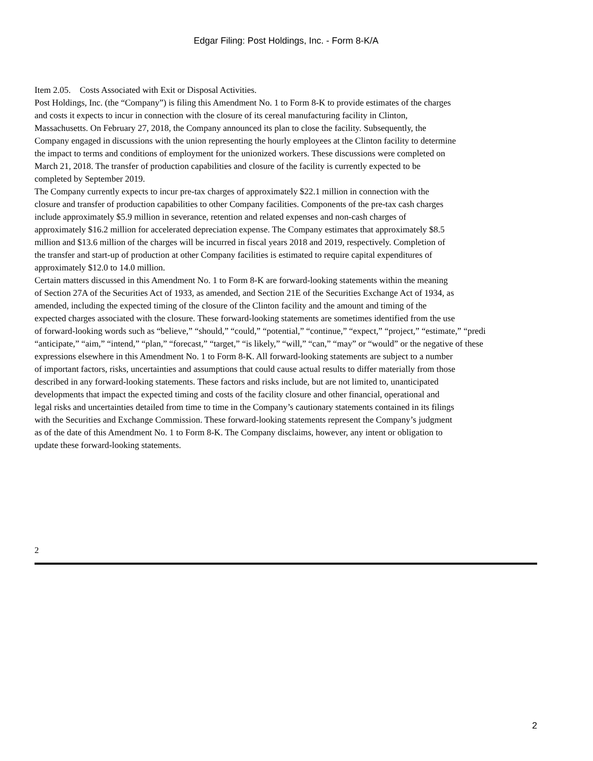Edgar Filing: Post Holdings, Inc. - Form 8-K/A
Item 2.05. Costs Associated with Exit or Disposal Activities.
Post Holdings, Inc. (the “Company”) is filing this Amendment No. 1 to Form 8-K to provide estimates of the charges
and costs it expects to incur in connection with the closure of its cereal manufacturing facility in Clinton,
Massachusetts. On February 27, 2018, the Company announced its plan to close the facility. Subsequently, the
Company engaged in discussions with the union representing the hourly employees at the Clinton facility to determine
the impact to terms and conditions of employment for the unionized workers. These discussions were completed on
March 21, 2018. The transfer of production capabilities and closure of the facility is currently expected to be
completed by September 2019.
The Company currently expects to incur pre-tax charges of approximately $22.1 million in connection with the
closure and transfer of production capabilities to other Company facilities. Components of the pre-tax cash charges
include approximately $5.9 million in severance, retention and related expenses and non-cash charges of
approximately $16.2 million for accelerated depreciation expense. The Company estimates that approximately $8.5
million and $13.6 million of the charges will be incurred in fiscal years 2018 and 2019, respectively. Completion of
the transfer and start-up of production at other Company facilities is estimated to require capital expenditures of
approximately $12.0 to 14.0 million.
Certain matters discussed in this Amendment No. 1 to Form 8-K are forward-looking statements within the meaning
of Section 27A of the Securities Act of 1933, as amended, and Section 21E of the Securities Exchange Act of 1934, as
amended, including the expected timing of the closure of the Clinton facility and the amount and timing of the
expected charges associated with the closure. These forward-looking statements are sometimes identified from the use
of forward-looking words such as “believe,” “should,” “could,” “potential,” “continue,” “expect,” “project,” “estimate,” “predi
“anticipate,” “aim,” “intend,” “plan,” “forecast,” “target,” “is likely,” “will,” “can,” “may” or “would” or the negative of these
expressions elsewhere in this Amendment No. 1 to Form 8-K. All forward-looking statements are subject to a number
of important factors, risks, uncertainties and assumptions that could cause actual results to differ materially from those
described in any forward-looking statements. These factors and risks include, but are not limited to, unanticipated
developments that impact the expected timing and costs of the facility closure and other financial, operational and
legal risks and uncertainties detailed from time to time in the Company’s cautionary statements contained in its filings
with the Securities and Exchange Commission. These forward-looking statements represent the Company’s judgment
as of the date of this Amendment No. 1 to Form 8-K. The Company disclaims, however, any intent or obligation to
update these forward-looking statements.
2
2